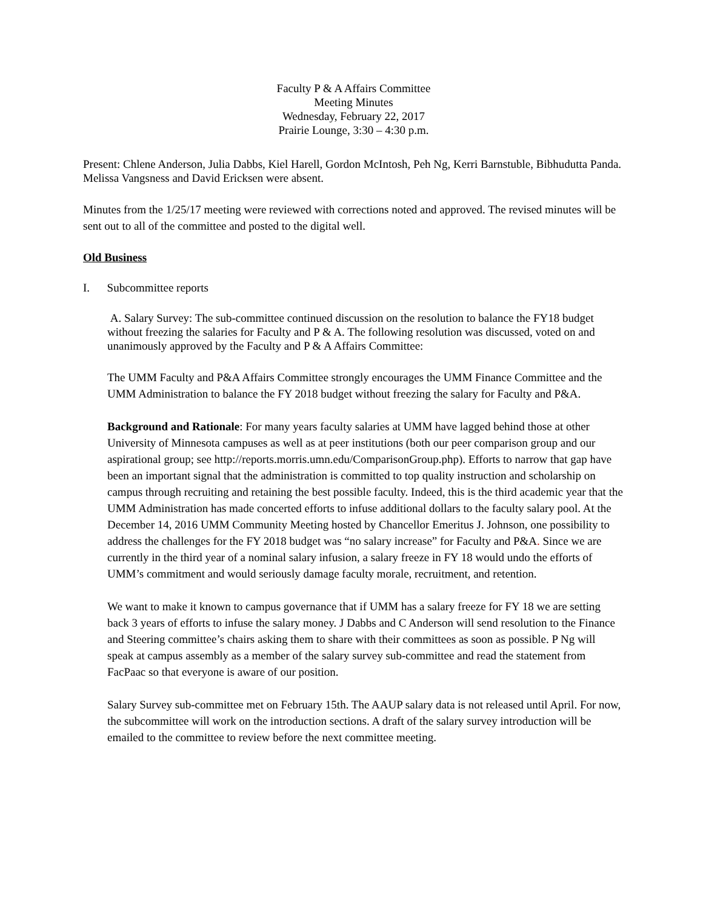Faculty P & A Affairs Committee
Meeting Minutes
Wednesday, February 22, 2017
Prairie Lounge, 3:30 – 4:30 p.m.
Present: Chlene Anderson, Julia Dabbs, Kiel Harell, Gordon McIntosh, Peh Ng, Kerri Barnstuble, Bibhudutta Panda. Melissa Vangsness and David Ericksen were absent.
Minutes from the 1/25/17 meeting were reviewed with corrections noted and approved. The revised minutes will be sent out to all of the committee and posted to the digital well.
Old Business
I. Subcommittee reports
A. Salary Survey: The sub-committee continued discussion on the resolution to balance the FY18 budget without freezing the salaries for Faculty and P & A. The following resolution was discussed, voted on and unanimously approved by the Faculty and P & A Affairs Committee:
The UMM Faculty and P&A Affairs Committee strongly encourages the UMM Finance Committee and the UMM Administration to balance the FY 2018 budget without freezing the salary for Faculty and P&A.
Background and Rationale: For many years faculty salaries at UMM have lagged behind those at other University of Minnesota campuses as well as at peer institutions (both our peer comparison group and our aspirational group; see http://reports.morris.umn.edu/ComparisonGroup.php). Efforts to narrow that gap have been an important signal that the administration is committed to top quality instruction and scholarship on campus through recruiting and retaining the best possible faculty. Indeed, this is the third academic year that the UMM Administration has made concerted efforts to infuse additional dollars to the faculty salary pool. At the December 14, 2016 UMM Community Meeting hosted by Chancellor Emeritus J. Johnson, one possibility to address the challenges for the FY 2018 budget was “no salary increase” for Faculty and P&A. Since we are currently in the third year of a nominal salary infusion, a salary freeze in FY 18 would undo the efforts of UMM’s commitment and would seriously damage faculty morale, recruitment, and retention.
We want to make it known to campus governance that if UMM has a salary freeze for FY 18 we are setting back 3 years of efforts to infuse the salary money. J Dabbs and C Anderson will send resolution to the Finance and Steering committee’s chairs asking them to share with their committees as soon as possible. P Ng will speak at campus assembly as a member of the salary survey sub-committee and read the statement from FacPaac so that everyone is aware of our position.
Salary Survey sub-committee met on February 15th. The AAUP salary data is not released until April. For now, the subcommittee will work on the introduction sections. A draft of the salary survey introduction will be emailed to the committee to review before the next committee meeting.